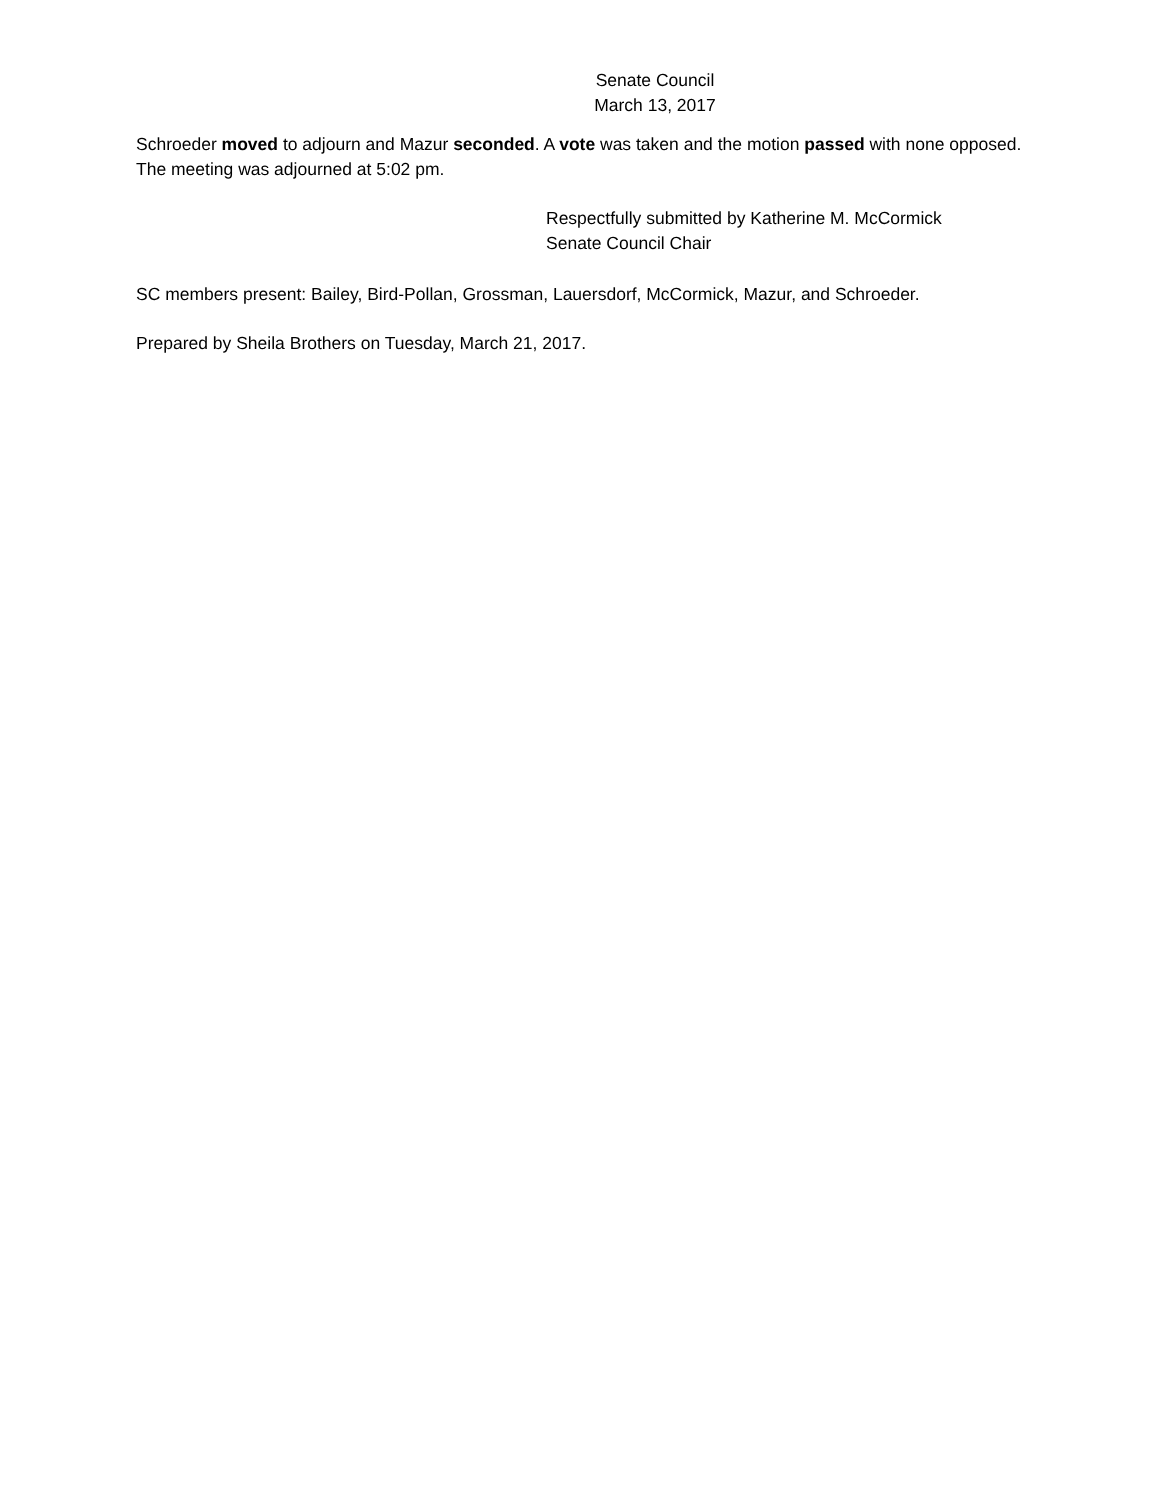Senate Council
March 13, 2017
Schroeder moved to adjourn and Mazur seconded. A vote was taken and the motion passed with none opposed. The meeting was adjourned at 5:02 pm.
Respectfully submitted by Katherine M. McCormick
Senate Council Chair
SC members present: Bailey, Bird-Pollan, Grossman, Lauersdorf, McCormick, Mazur, and Schroeder.
Prepared by Sheila Brothers on Tuesday, March 21, 2017.